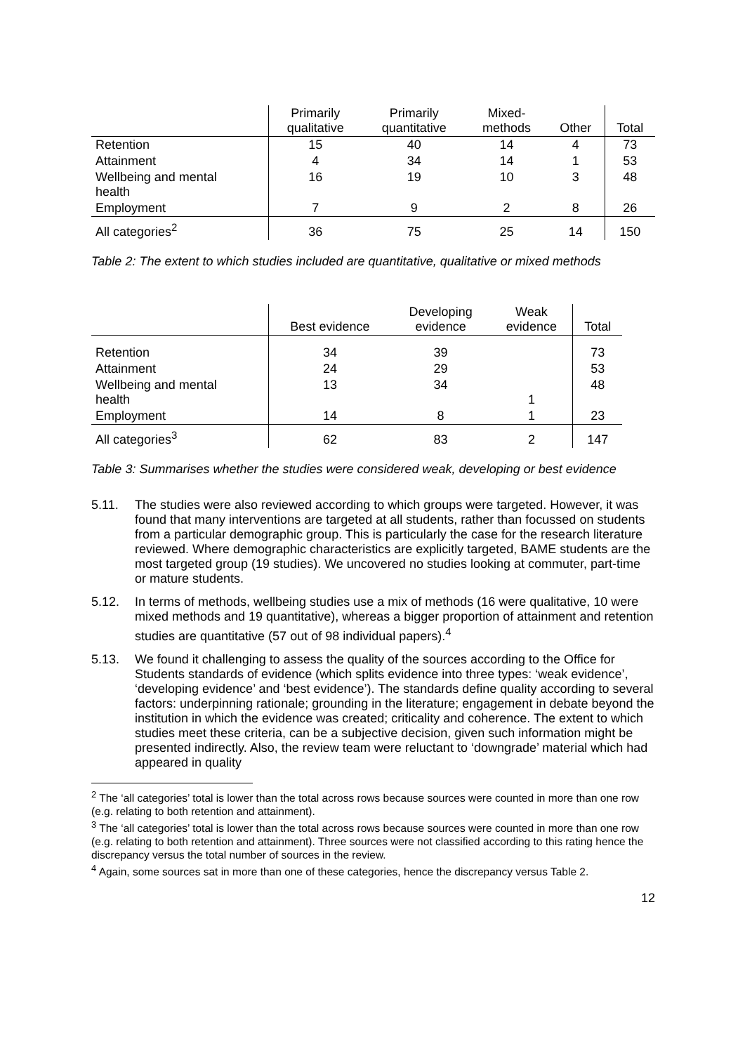| | Primarily qualitative | Primarily quantitative | Mixed- methods | Other | Total |
| --- | --- | --- | --- | --- | --- |
| Retention | 15 | 40 | 14 | 4 | 73 |
| Attainment | 4 | 34 | 14 | 1 | 53 |
| Wellbeing and mental health | 16 | 19 | 10 | 3 | 48 |
| Employment | 7 | 9 | 2 | 8 | 26 |
| All categories<sup>2</sup> | 36 | 75 | 25 | 14 | 150 |
Table 2: The extent to which studies included are quantitative, qualitative or mixed methods
| | Best evidence | Developing evidence | Weak evidence | Total |
| --- | --- | --- | --- | --- |
| Retention | 34 | 39 | | 73 |
| Attainment | 24 | 29 | | 53 |
| Wellbeing and mental health | 13 | 34 | 1 | 48 |
| Employment | 14 | 8 | 1 | 23 |
| All categories<sup>3</sup> | 62 | 83 | 2 | 147 |
Table 3: Summarises whether the studies were considered weak, developing or best evidence
5.11. The studies were also reviewed according to which groups were targeted. However, it was found that many interventions are targeted at all students, rather than focussed on students from a particular demographic group. This is particularly the case for the research literature reviewed. Where demographic characteristics are explicitly targeted, BAME students are the most targeted group (19 studies). We uncovered no studies looking at commuter, part-time or mature students.
5.12. In terms of methods, wellbeing studies use a mix of methods (16 were qualitative, 10 were mixed methods and 19 quantitative), whereas a bigger proportion of attainment and retention studies are quantitative (57 out of 98 individual papers).<sup>4</sup>
5.13. We found it challenging to assess the quality of the sources according to the Office for Students standards of evidence (which splits evidence into three types: ‘weak evidence’, ‘developing evidence’ and ‘best evidence’). The standards define quality according to several factors: underpinning rationale; grounding in the literature; engagement in debate beyond the institution in which the evidence was created; criticality and coherence. The extent to which studies meet these criteria, can be a subjective decision, given such information might be presented indirectly. Also, the review team were reluctant to ‘downgrade’ material which had appeared in quality
<sup>2</sup> The ‘all categories’ total is lower than the total across rows because sources were counted in more than one row (e.g. relating to both retention and attainment).
<sup>3</sup> The ‘all categories’ total is lower than the total across rows because sources were counted in more than one row (e.g. relating to both retention and attainment). Three sources were not classified according to this rating hence the discrepancy versus the total number of sources in the review.
<sup>4</sup> Again, some sources sat in more than one of these categories, hence the discrepancy versus Table 2.
12